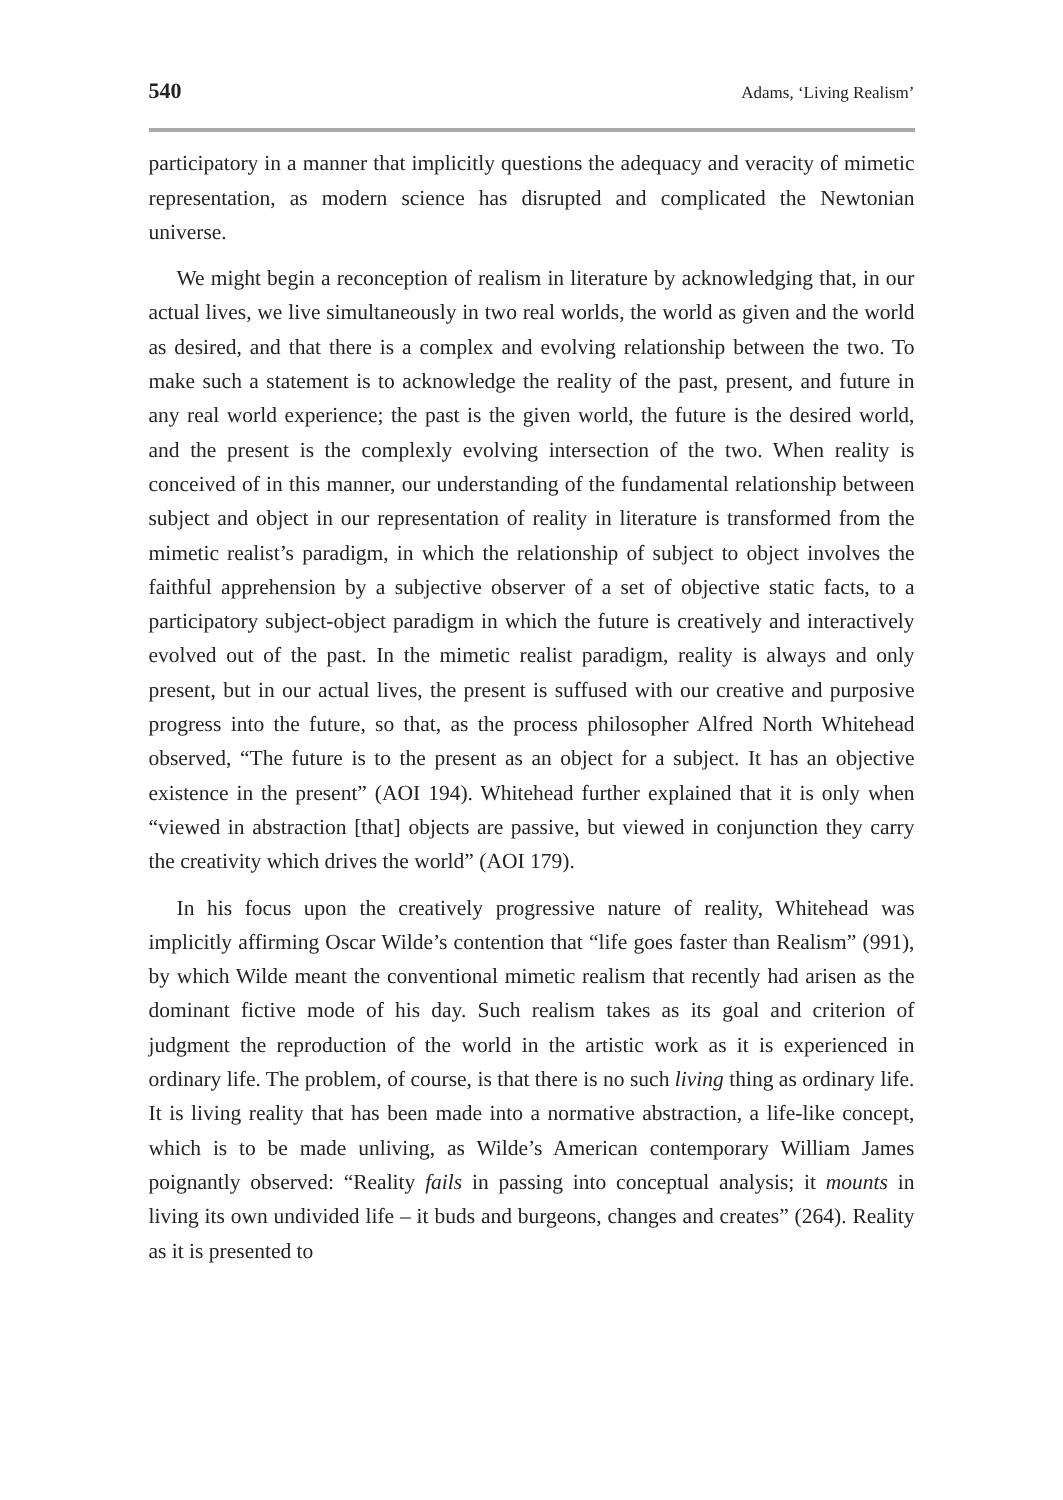540 Adams, ‘Living Realism’
participatory in a manner that implicitly questions the adequacy and veracity of mimetic representation, as modern science has disrupted and complicated the Newtonian universe.
We might begin a reconception of realism in literature by acknowledging that, in our actual lives, we live simultaneously in two real worlds, the world as given and the world as desired, and that there is a complex and evolving relationship between the two. To make such a statement is to acknowledge the reality of the past, present, and future in any real world experience; the past is the given world, the future is the desired world, and the present is the complexly evolving intersection of the two. When reality is conceived of in this manner, our understanding of the fundamental relationship between subject and object in our representation of reality in literature is transformed from the mimetic realist’s paradigm, in which the relationship of subject to object involves the faithful apprehension by a subjective observer of a set of objective static facts, to a participatory subject-object paradigm in which the future is creatively and interactively evolved out of the past. In the mimetic realist paradigm, reality is always and only present, but in our actual lives, the present is suffused with our creative and purposive progress into the future, so that, as the process philosopher Alfred North Whitehead observed, “The future is to the present as an object for a subject. It has an objective existence in the present” (AOI 194). Whitehead further explained that it is only when “viewed in abstraction [that] objects are passive, but viewed in conjunction they carry the creativity which drives the world” (AOI 179).
In his focus upon the creatively progressive nature of reality, Whitehead was implicitly affirming Oscar Wilde’s contention that “life goes faster than Realism” (991), by which Wilde meant the conventional mimetic realism that recently had arisen as the dominant fictive mode of his day. Such realism takes as its goal and criterion of judgment the reproduction of the world in the artistic work as it is experienced in ordinary life. The problem, of course, is that there is no such living thing as ordinary life. It is living reality that has been made into a normative abstraction, a life-like concept, which is to be made unliving, as Wilde’s American contemporary William James poignantly observed: “Reality fails in passing into conceptual analysis; it mounts in living its own undivided life – it buds and burgeons, changes and creates” (264). Reality as it is presented to